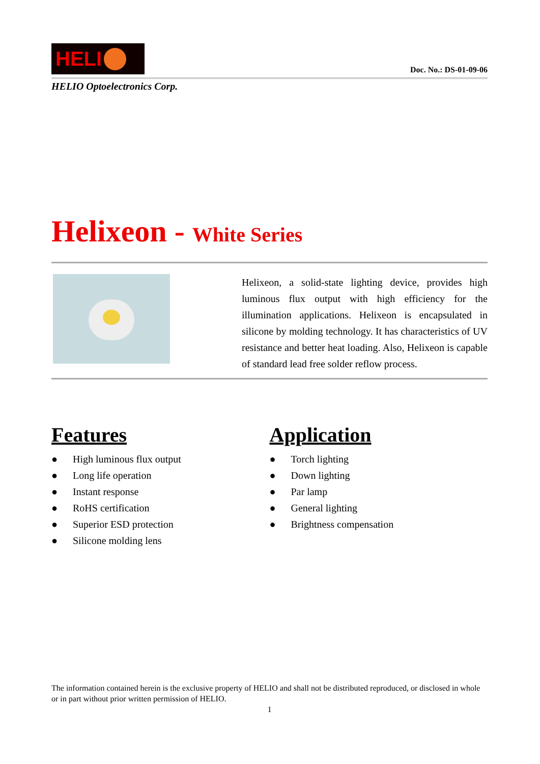HELI
Doc. No.: DS-01-09-06
HELIO Optoelectronics Corp.
Helixeon - White Series
Helixeon, a solid-state lighting device, provides high luminous flux output with high efficiency for the illumination applications. Helixeon is encapsulated in silicone by molding technology. It has characteristics of UV resistance and better heat loading. Also, Helixeon is capable of standard lead free solder reflow process.
Features
● High luminous flux output
● Long life operation
● Instant response
● RoHS certification
● Superior ESD protection
● Silicone molding lens
Application
● Torch lighting
● Down lighting
● Par lamp
● General lighting
● Brightness compensation
The information contained herein is the exclusive property of HELIO and shall not be distributed reproduced, or disclosed in whole or in part without prior written permission of HELIO.
1